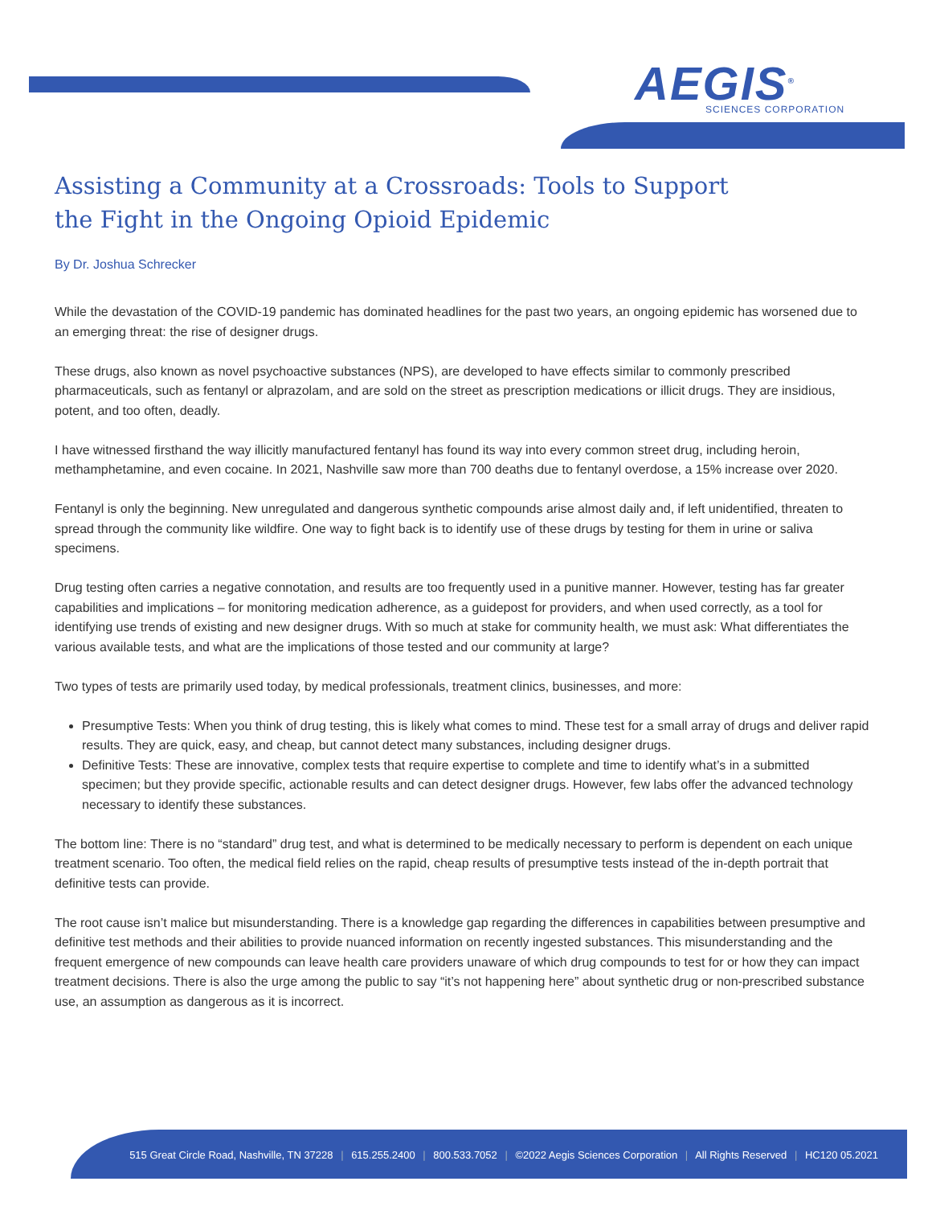AEGIS<sup>®</sup>
SCIENCES CORPORATION
Assisting a Community at a Crossroads: Tools to Support
the Fight in the Ongoing Opioid Epidemic
By Dr. Joshua Schrecker
While the devastation of the COVID-19 pandemic has dominated headlines for the past two years, an ongoing epidemic has worsened due to an emerging threat: the rise of designer drugs.
These drugs, also known as novel psychoactive substances (NPS), are developed to have effects similar to commonly prescribed pharmaceuticals, such as fentanyl or alprazolam, and are sold on the street as prescription medications or illicit drugs. They are insidious, potent, and too often, deadly.
I have witnessed firsthand the way illicitly manufactured fentanyl has found its way into every common street drug, including heroin, methamphetamine, and even cocaine. In 2021, Nashville saw more than 700 deaths due to fentanyl overdose, a 15% increase over 2020.
Fentanyl is only the beginning. New unregulated and dangerous synthetic compounds arise almost daily and, if left unidentified, threaten to spread through the community like wildfire. One way to fight back is to identify use of these drugs by testing for them in urine or saliva specimens.
Drug testing often carries a negative connotation, and results are too frequently used in a punitive manner. However, testing has far greater capabilities and implications – for monitoring medication adherence, as a guidepost for providers, and when used correctly, as a tool for identifying use trends of existing and new designer drugs. With so much at stake for community health, we must ask: What differentiates the various available tests, and what are the implications of those tested and our community at large?
Two types of tests are primarily used today, by medical professionals, treatment clinics, businesses, and more:
Presumptive Tests: When you think of drug testing, this is likely what comes to mind. These test for a small array of drugs and deliver rapid results. They are quick, easy, and cheap, but cannot detect many substances, including designer drugs.
Definitive Tests: These are innovative, complex tests that require expertise to complete and time to identify what’s in a submitted specimen; but they provide specific, actionable results and can detect designer drugs. However, few labs offer the advanced technology necessary to identify these substances.
The bottom line: There is no “standard” drug test, and what is determined to be medically necessary to perform is dependent on each unique treatment scenario. Too often, the medical field relies on the rapid, cheap results of presumptive tests instead of the in-depth portrait that definitive tests can provide.
The root cause isn’t malice but misunderstanding. There is a knowledge gap regarding the differences in capabilities between presumptive and definitive test methods and their abilities to provide nuanced information on recently ingested substances. This misunderstanding and the frequent emergence of new compounds can leave health care providers unaware of which drug compounds to test for or how they can impact treatment decisions. There is also the urge among the public to say “it’s not happening here” about synthetic drug or non-prescribed substance use, an assumption as dangerous as it is incorrect.
515 Great Circle Road, Nashville, TN 37228 | 615.255.2400 | 800.533.7052 | ©2022 Aegis Sciences Corporation | All Rights Reserved | HC120 05.2021